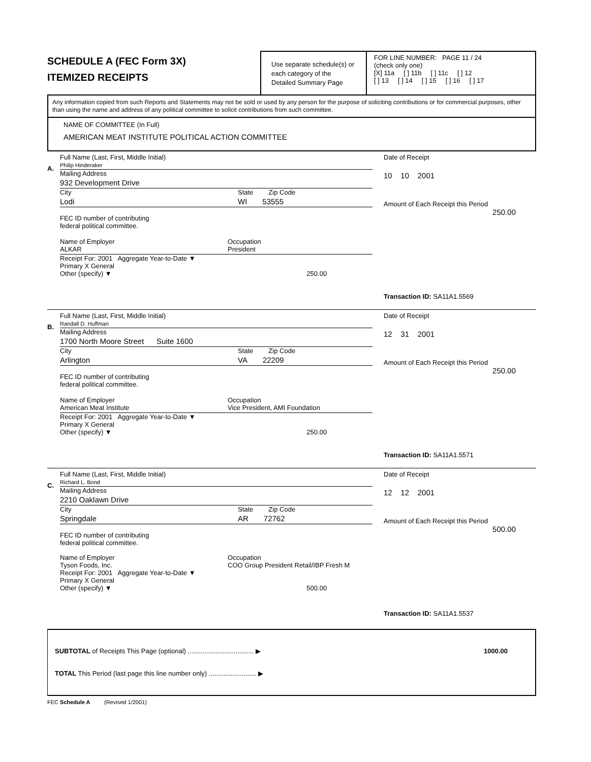SCHEDULE A (FEC Form 3X)
ITEMIZED RECEIPTS
Use separate schedule(s) or each category of the Detailed Summary Page
FOR LINE NUMBER: PAGE 11 / 24
(check only one)
[X] 11a [ ] 11b [ ] 11c [ ] 12
[ ] 13 [ ] 14 [ ] 15 [ ] 16 [ ] 17
Any information copied from such Reports and Statements may not be sold or used by any person for the purpose of soliciting contributions or for commercial purposes, other than using the name and address of any political committee to solicit contributions from such committee.
NAME OF COMMITTEE (In Full)
AMERICAN MEAT INSTITUTE POLITICAL ACTION COMMITTEE
A.
Full Name (Last, First, Middle Initial)
Philip Hinderaker
Mailing Address
932 Development Drive
City State Zip Code
Lodi WI 53555
FEC ID number of contributing
federal political committee.
Name of Employer
ALKAR Occupation
President
Receipt For: 2001 Aggregate Year-to-Date ▼
Primary X General
Other (specify) ▼ 250.00
Date of Receipt
10 10 2001
Amount of Each Receipt this Period
250.00
Transaction ID: SA11A1.5569
B.
Full Name (Last, First, Middle Initial)
Randall D. Huffman
Mailing Address
1700 North Moore Street Suite 1600
City State Zip Code
Arlington VA 22209
FEC ID number of contributing
federal political committee.
Name of Employer
American Meat Institute Occupation
Vice President, AMI Foundation
Receipt For: 2001 Aggregate Year-to-Date ▼
Primary X General
Other (specify) ▼ 250.00
Date of Receipt
12 31 2001
Amount of Each Receipt this Period
250.00
Transaction ID: SA11A1.5571
C.
Full Name (Last, First, Middle Initial)
Richard L. Bond
Mailing Address
2210 Oaklawn Drive
City State Zip Code
Springdale AR 72762
FEC ID number of contributing
federal political committee.
Name of Employer
Tyson Foods, Inc. Occupation
COO Group President Retail/IBP Fresh M
Receipt For: 2001 Aggregate Year-to-Date ▼
Primary X General
Other (specify) ▼ 500.00
Date of Receipt
12 12 2001
Amount of Each Receipt this Period
500.00
Transaction ID: SA11A1.5537
SUBTOTAL of Receipts This Page (optional) .................................... ▶ 1000.00
TOTAL This Period (last page this line number only) .......................... ▶
FEC Schedule A (Revised 1/2001)